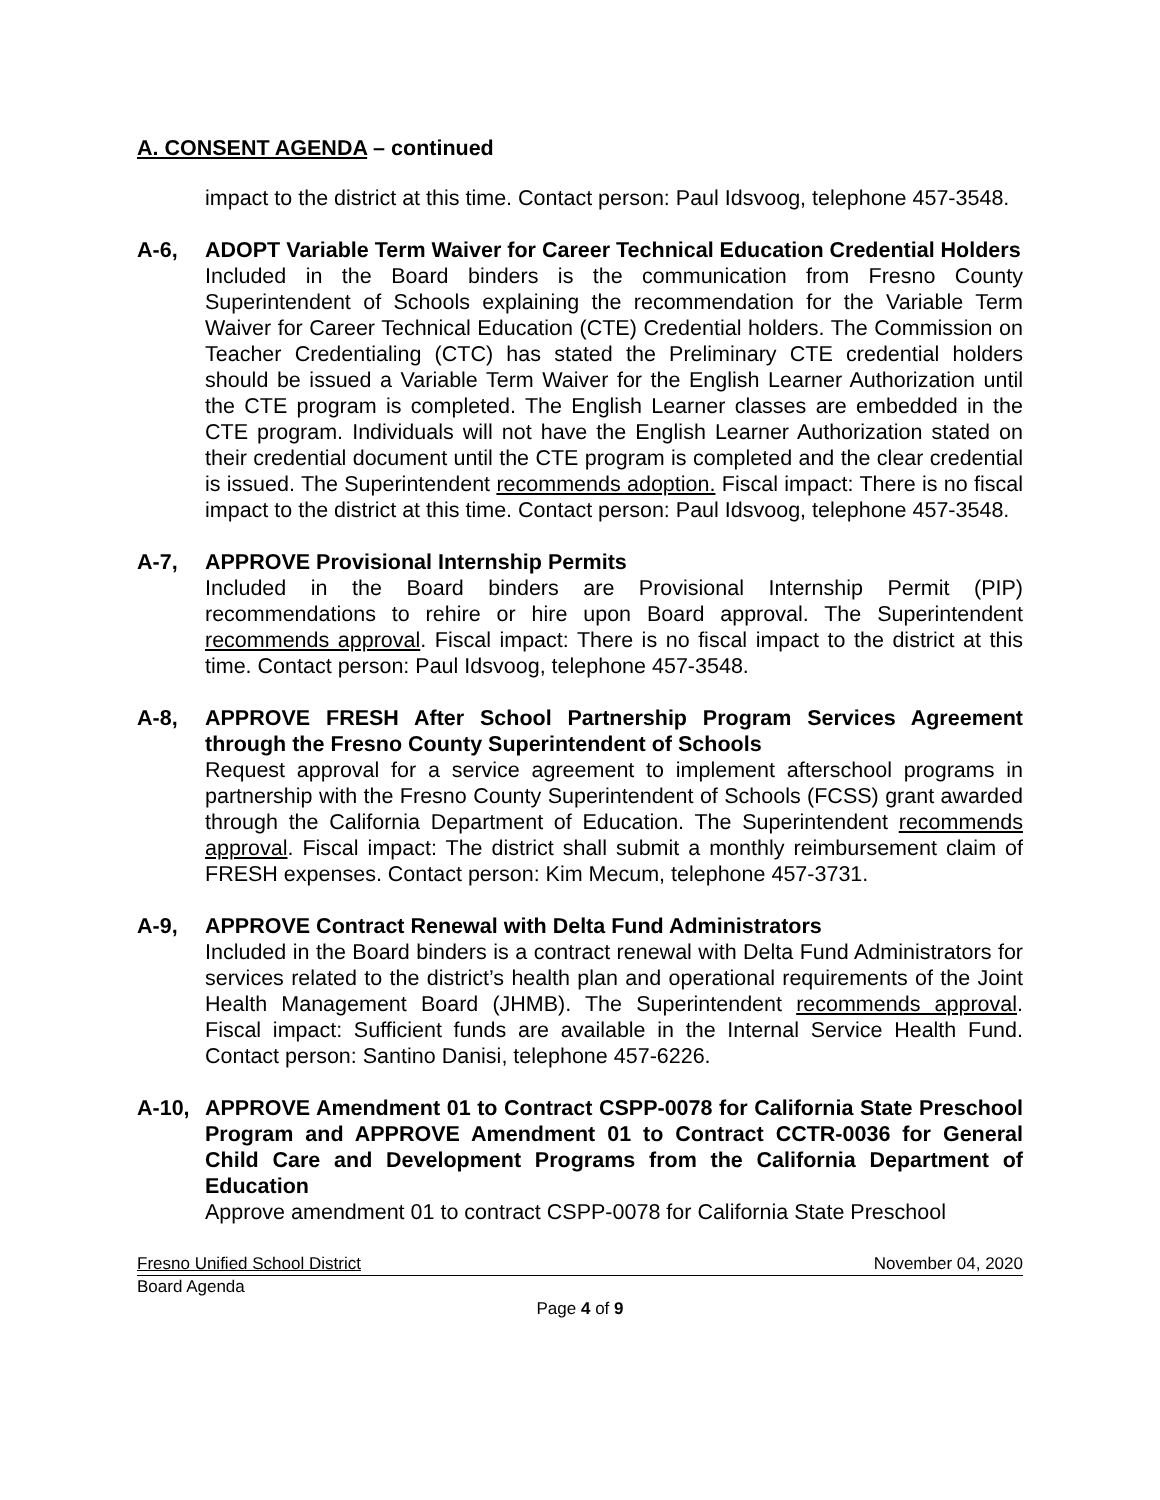A. CONSENT AGENDA – continued
impact to the district at this time. Contact person: Paul Idsvoog, telephone 457-3548.
A-6, ADOPT Variable Term Waiver for Career Technical Education Credential Holders
Included in the Board binders is the communication from Fresno County Superintendent of Schools explaining the recommendation for the Variable Term Waiver for Career Technical Education (CTE) Credential holders. The Commission on Teacher Credentialing (CTC) has stated the Preliminary CTE credential holders should be issued a Variable Term Waiver for the English Learner Authorization until the CTE program is completed. The English Learner classes are embedded in the CTE program. Individuals will not have the English Learner Authorization stated on their credential document until the CTE program is completed and the clear credential is issued. The Superintendent recommends adoption. Fiscal impact: There is no fiscal impact to the district at this time. Contact person: Paul Idsvoog, telephone 457-3548.
A-7, APPROVE Provisional Internship Permits
Included in the Board binders are Provisional Internship Permit (PIP) recommendations to rehire or hire upon Board approval. The Superintendent recommends approval. Fiscal impact: There is no fiscal impact to the district at this time. Contact person: Paul Idsvoog, telephone 457-3548.
A-8, APPROVE FRESH After School Partnership Program Services Agreement through the Fresno County Superintendent of Schools
Request approval for a service agreement to implement afterschool programs in partnership with the Fresno County Superintendent of Schools (FCSS) grant awarded through the California Department of Education. The Superintendent recommends approval. Fiscal impact: The district shall submit a monthly reimbursement claim of FRESH expenses. Contact person: Kim Mecum, telephone 457-3731.
A-9, APPROVE Contract Renewal with Delta Fund Administrators
Included in the Board binders is a contract renewal with Delta Fund Administrators for services related to the district’s health plan and operational requirements of the Joint Health Management Board (JHMB). The Superintendent recommends approval. Fiscal impact: Sufficient funds are available in the Internal Service Health Fund. Contact person: Santino Danisi, telephone 457-6226.
A-10, APPROVE Amendment 01 to Contract CSPP-0078 for California State Preschool Program and APPROVE Amendment 01 to Contract CCTR-0036 for General Child Care and Development Programs from the California Department of Education
Approve amendment 01 to contract CSPP-0078 for California State Preschool
Fresno Unified School District November 04, 2020
Board Agenda
Page 4 of 9